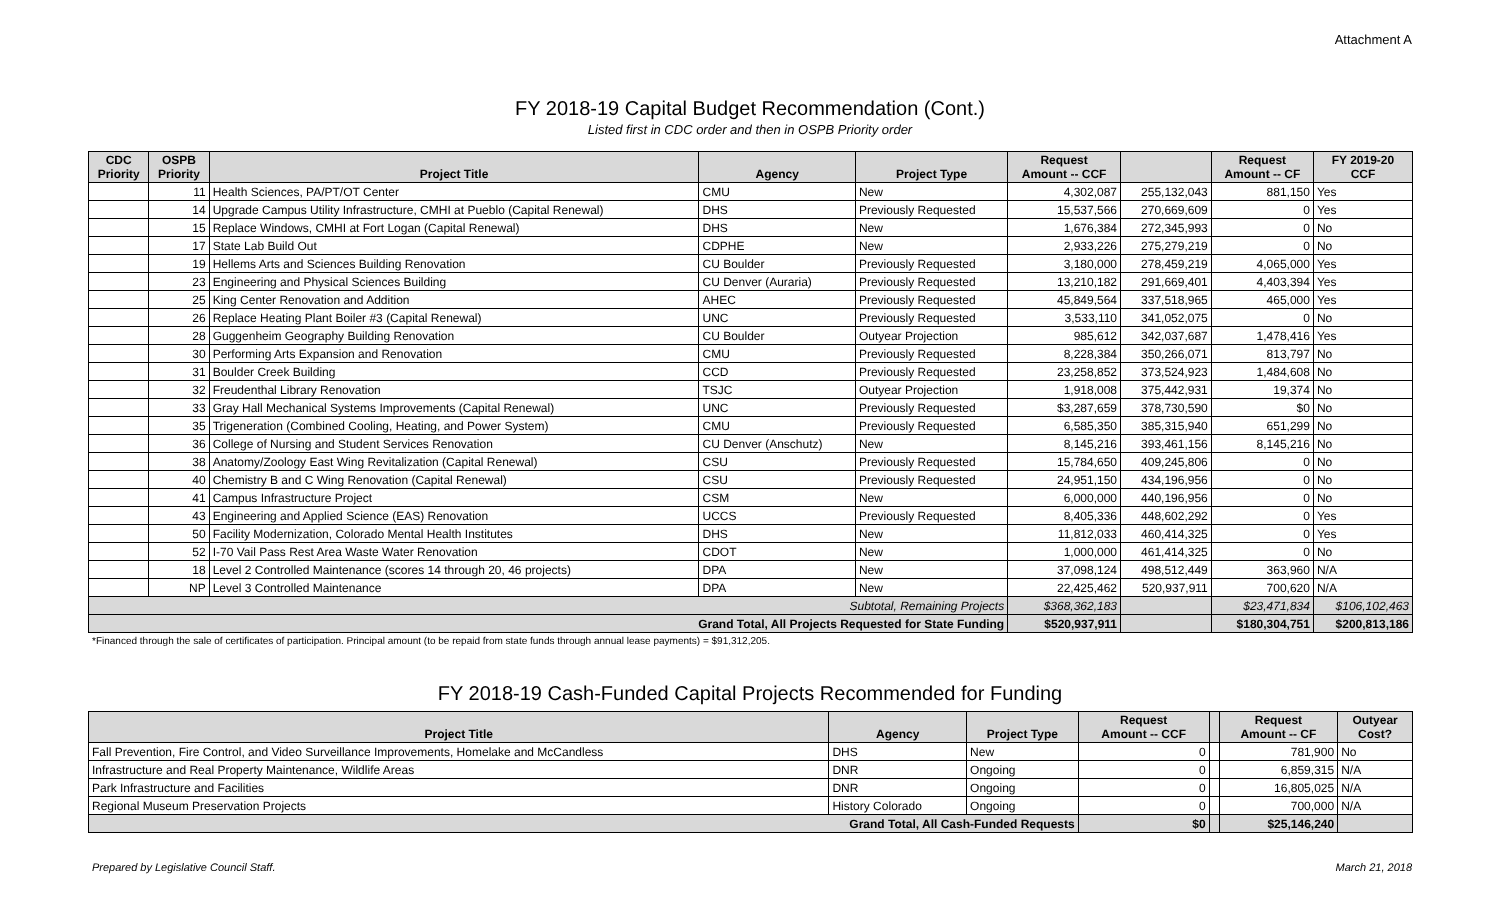Attachment A
FY 2018-19 Capital Budget Recommendation (Cont.)
Listed first in CDC order and then in OSPB Priority order
| CDC Priority | OSPB Priority | Project Title | Agency | Project Type | Request Amount -- CCF | | Request Amount -- CF | FY 2019-20 CCF |
| --- | --- | --- | --- | --- | --- | --- | --- | --- |
| | 11 | Health Sciences, PA/PT/OT Center | CMU | New | 4,302,087 | 255,132,043 | 881,150 | Yes |
| | 14 | Upgrade Campus Utility Infrastructure, CMHI at Pueblo (Capital Renewal) | DHS | Previously Requested | 15,537,566 | 270,669,609 | 0 | Yes |
| | 15 | Replace Windows, CMHI at Fort Logan (Capital Renewal) | DHS | New | 1,676,384 | 272,345,993 | 0 | No |
| | 17 | State Lab Build Out | CDPHE | New | 2,933,226 | 275,279,219 | 0 | No |
| | 19 | Hellems Arts and Sciences Building Renovation | CU Boulder | Previously Requested | 3,180,000 | 278,459,219 | 4,065,000 | Yes |
| | 23 | Engineering and Physical Sciences Building | CU Denver (Auraria) | Previously Requested | 13,210,182 | 291,669,401 | 4,403,394 | Yes |
| | 25 | King Center Renovation and Addition | AHEC | Previously Requested | 45,849,564 | 337,518,965 | 465,000 | Yes |
| | 26 | Replace Heating Plant Boiler #3 (Capital Renewal) | UNC | Previously Requested | 3,533,110 | 341,052,075 | 0 | No |
| | 28 | Guggenheim Geography Building Renovation | CU Boulder | Outyear Projection | 985,612 | 342,037,687 | 1,478,416 | Yes |
| | 30 | Performing Arts Expansion and Renovation | CMU | Previously Requested | 8,228,384 | 350,266,071 | 813,797 | No |
| | 31 | Boulder Creek Building | CCD | Previously Requested | 23,258,852 | 373,524,923 | 1,484,608 | No |
| | 32 | Freudenthal Library Renovation | TSJC | Outyear Projection | 1,918,008 | 375,442,931 | 19,374 | No |
| | 33 | Gray Hall Mechanical Systems Improvements (Capital Renewal) | UNC | Previously Requested | $3,287,659 | 378,730,590 | $0 | No |
| | 35 | Trigeneration (Combined Cooling, Heating, and Power System) | CMU | Previously Requested | 6,585,350 | 385,315,940 | 651,299 | No |
| | 36 | College of Nursing and Student Services Renovation | CU Denver (Anschutz) | New | 8,145,216 | 393,461,156 | 8,145,216 | No |
| | 38 | Anatomy/Zoology East Wing Revitalization (Capital Renewal) | CSU | Previously Requested | 15,784,650 | 409,245,806 | 0 | No |
| | 40 | Chemistry B and C Wing Renovation (Capital Renewal) | CSU | Previously Requested | 24,951,150 | 434,196,956 | 0 | No |
| | 41 | Campus Infrastructure Project | CSM | New | 6,000,000 | 440,196,956 | 0 | No |
| | 43 | Engineering and Applied Science (EAS) Renovation | UCCS | Previously Requested | 8,405,336 | 448,602,292 | 0 | Yes |
| | 50 | Facility Modernization, Colorado Mental Health Institutes | DHS | New | 11,812,033 | 460,414,325 | 0 | Yes |
| | 52 | I-70 Vail Pass Rest Area Waste Water Renovation | CDOT | New | 1,000,000 | 461,414,325 | 0 | No |
| | 18 | Level 2 Controlled Maintenance (scores 14 through 20, 46 projects) | DPA | New | 37,098,124 | 498,512,449 | 363,960 | N/A |
| | NP | Level 3 Controlled Maintenance | DPA | New | 22,425,462 | 520,937,911 | 700,620 | N/A |
| Subtotal, Remaining Projects | | | | | $368,362,183 | | $23,471,834 | $106,102,463 |
| Grand Total, All Projects Requested for State Funding | | | | | $520,937,911 | | $180,304,751 | $200,813,186 |
*Financed through the sale of certificates of participation. Principal amount (to be repaid from state funds through annual lease payments) = $91,312,205.
FY 2018-19 Cash-Funded Capital Projects Recommended for Funding
| Project Title | Agency | Project Type | Request Amount -- CCF | | Request Amount -- CF | Outyear Cost? |
| --- | --- | --- | --- | --- | --- | --- |
| Fall Prevention, Fire Control, and Video Surveillance Improvements, Homelake and McCandless | DHS | New | 0 | | 781,900 | No |
| Infrastructure and Real Property Maintenance, Wildlife Areas | DNR | Ongoing | 0 | | 6,859,315 | N/A |
| Park Infrastructure and Facilities | DNR | Ongoing | 0 | | 16,805,025 | N/A |
| Regional Museum Preservation Projects | History Colorado | Ongoing | 0 | | 700,000 | N/A |
| Grand Total, All Cash-Funded Requests | | | $0 | | $25,146,240 | |
Prepared by Legislative Council Staff. March 21, 2018